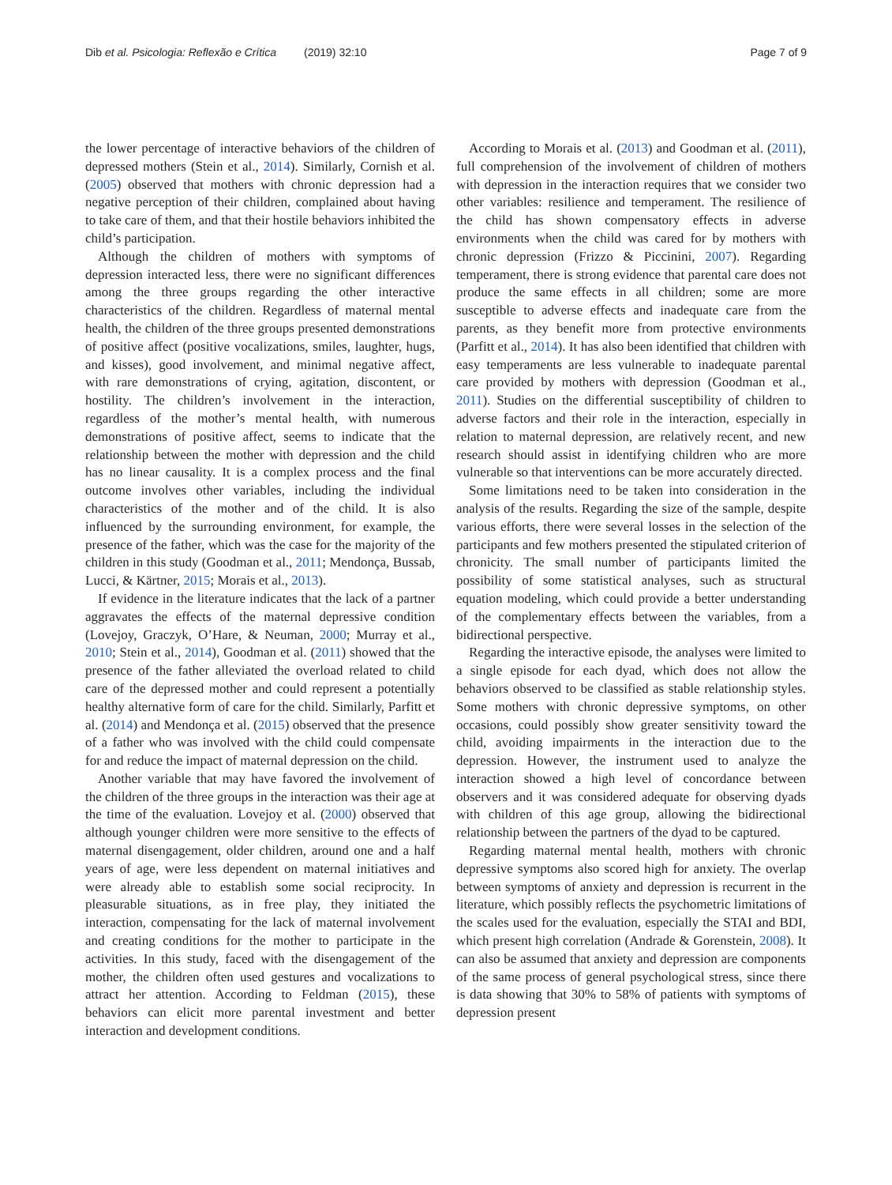Dib et al. Psicologia: Reflexão e Crítica (2019) 32:10 Page 7 of 9
the lower percentage of interactive behaviors of the children of depressed mothers (Stein et al., 2014). Similarly, Cornish et al. (2005) observed that mothers with chronic depression had a negative perception of their children, complained about having to take care of them, and that their hostile behaviors inhibited the child’s participation.
Although the children of mothers with symptoms of depression interacted less, there were no significant differences among the three groups regarding the other interactive characteristics of the children. Regardless of maternal mental health, the children of the three groups presented demonstrations of positive affect (positive vocalizations, smiles, laughter, hugs, and kisses), good involvement, and minimal negative affect, with rare demonstrations of crying, agitation, discontent, or hostility. The children’s involvement in the interaction, regardless of the mother’s mental health, with numerous demonstrations of positive affect, seems to indicate that the relationship between the mother with depression and the child has no linear causality. It is a complex process and the final outcome involves other variables, including the individual characteristics of the mother and of the child. It is also influenced by the surrounding environment, for example, the presence of the father, which was the case for the majority of the children in this study (Goodman et al., 2011; Mendonça, Bussab, Lucci, & Kärtner, 2015; Morais et al., 2013).
If evidence in the literature indicates that the lack of a partner aggravates the effects of the maternal depressive condition (Lovejoy, Graczyk, O’Hare, & Neuman, 2000; Murray et al., 2010; Stein et al., 2014), Goodman et al. (2011) showed that the presence of the father alleviated the overload related to child care of the depressed mother and could represent a potentially healthy alternative form of care for the child. Similarly, Parfitt et al. (2014) and Mendonça et al. (2015) observed that the presence of a father who was involved with the child could compensate for and reduce the impact of maternal depression on the child.
Another variable that may have favored the involvement of the children of the three groups in the interaction was their age at the time of the evaluation. Lovejoy et al. (2000) observed that although younger children were more sensitive to the effects of maternal disengagement, older children, around one and a half years of age, were less dependent on maternal initiatives and were already able to establish some social reciprocity. In pleasurable situations, as in free play, they initiated the interaction, compensating for the lack of maternal involvement and creating conditions for the mother to participate in the activities. In this study, faced with the disengagement of the mother, the children often used gestures and vocalizations to attract her attention. According to Feldman (2015), these behaviors can elicit more parental investment and better interaction and development conditions.
According to Morais et al. (2013) and Goodman et al. (2011), full comprehension of the involvement of children of mothers with depression in the interaction requires that we consider two other variables: resilience and temperament. The resilience of the child has shown compensatory effects in adverse environments when the child was cared for by mothers with chronic depression (Frizzo & Piccinini, 2007). Regarding temperament, there is strong evidence that parental care does not produce the same effects in all children; some are more susceptible to adverse effects and inadequate care from the parents, as they benefit more from protective environments (Parfitt et al., 2014). It has also been identified that children with easy temperaments are less vulnerable to inadequate parental care provided by mothers with depression (Goodman et al., 2011). Studies on the differential susceptibility of children to adverse factors and their role in the interaction, especially in relation to maternal depression, are relatively recent, and new research should assist in identifying children who are more vulnerable so that interventions can be more accurately directed.
Some limitations need to be taken into consideration in the analysis of the results. Regarding the size of the sample, despite various efforts, there were several losses in the selection of the participants and few mothers presented the stipulated criterion of chronicity. The small number of participants limited the possibility of some statistical analyses, such as structural equation modeling, which could provide a better understanding of the complementary effects between the variables, from a bidirectional perspective.
Regarding the interactive episode, the analyses were limited to a single episode for each dyad, which does not allow the behaviors observed to be classified as stable relationship styles. Some mothers with chronic depressive symptoms, on other occasions, could possibly show greater sensitivity toward the child, avoiding impairments in the interaction due to the depression. However, the instrument used to analyze the interaction showed a high level of concordance between observers and it was considered adequate for observing dyads with children of this age group, allowing the bidirectional relationship between the partners of the dyad to be captured.
Regarding maternal mental health, mothers with chronic depressive symptoms also scored high for anxiety. The overlap between symptoms of anxiety and depression is recurrent in the literature, which possibly reflects the psychometric limitations of the scales used for the evaluation, especially the STAI and BDI, which present high correlation (Andrade & Gorenstein, 2008). It can also be assumed that anxiety and depression are components of the same process of general psychological stress, since there is data showing that 30% to 58% of patients with symptoms of depression present